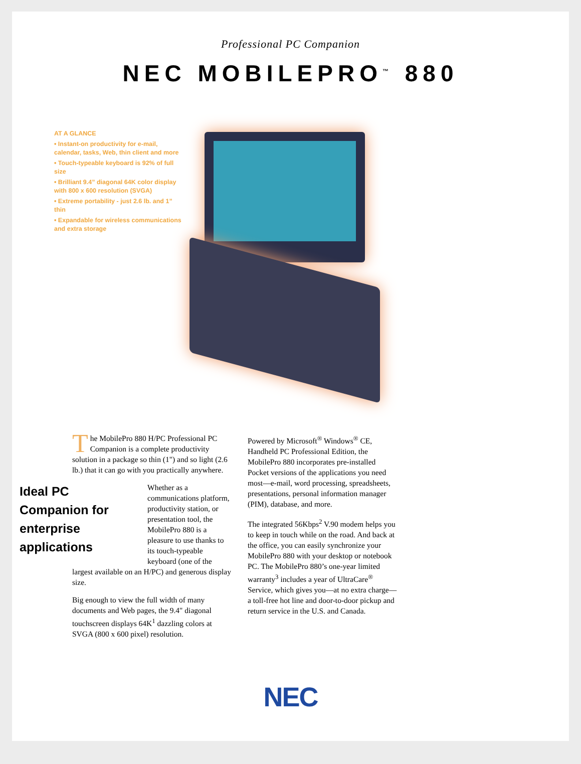Professional PC Companion
NEC MOBILEPRO<sup>™</sup> 880
AT A GLANCE
• Instant-on productivity for e-mail, calendar, tasks, Web, thin client and more
• Touch-typeable keyboard is 92% of full size
• Brilliant 9.4” diagonal 64K color display with 800 x 600 resolution (SVGA)
• Extreme portability - just 2.6 lb. and 1” thin
• Expandable for wireless communications and extra storage
The MobilePro 880 H/PC Professional PC Companion is a complete productivity solution in a package so thin (1") and so light (2.6 lb.) that it can go with you practically anywhere.
Ideal PC Companion for enterprise applications Whether as a communications platform, productivity station, or presentation tool, the MobilePro 880 is a pleasure to use thanks to its touch-typeable keyboard (one of the largest available on an H/PC) and generous display size.
Big enough to view the full width of many documents and Web pages, the 9.4" diagonal touchscreen displays 64K<sup>1</sup> dazzling colors at SVGA (800 x 600 pixel) resolution.
Powered by Microsoft<sup>®</sup> Windows<sup>®</sup> CE, Handheld PC Professional Edition, the MobilePro 880 incorporates pre-installed Pocket versions of the applications you need most—e-mail, word processing, spreadsheets, presentations, personal information manager (PIM), database, and more.
The integrated 56Kbps<sup>2</sup> V.90 modem helps you to keep in touch while on the road. And back at the office, you can easily synchronize your MobilePro 880 with your desktop or notebook PC. The MobilePro 880’s one-year limited warranty<sup>3</sup> includes a year of UltraCare<sup>®</sup> Service, which gives you—at no extra charge—a toll-free hot line and door-to-door pickup and return service in the U.S. and Canada.
NEC